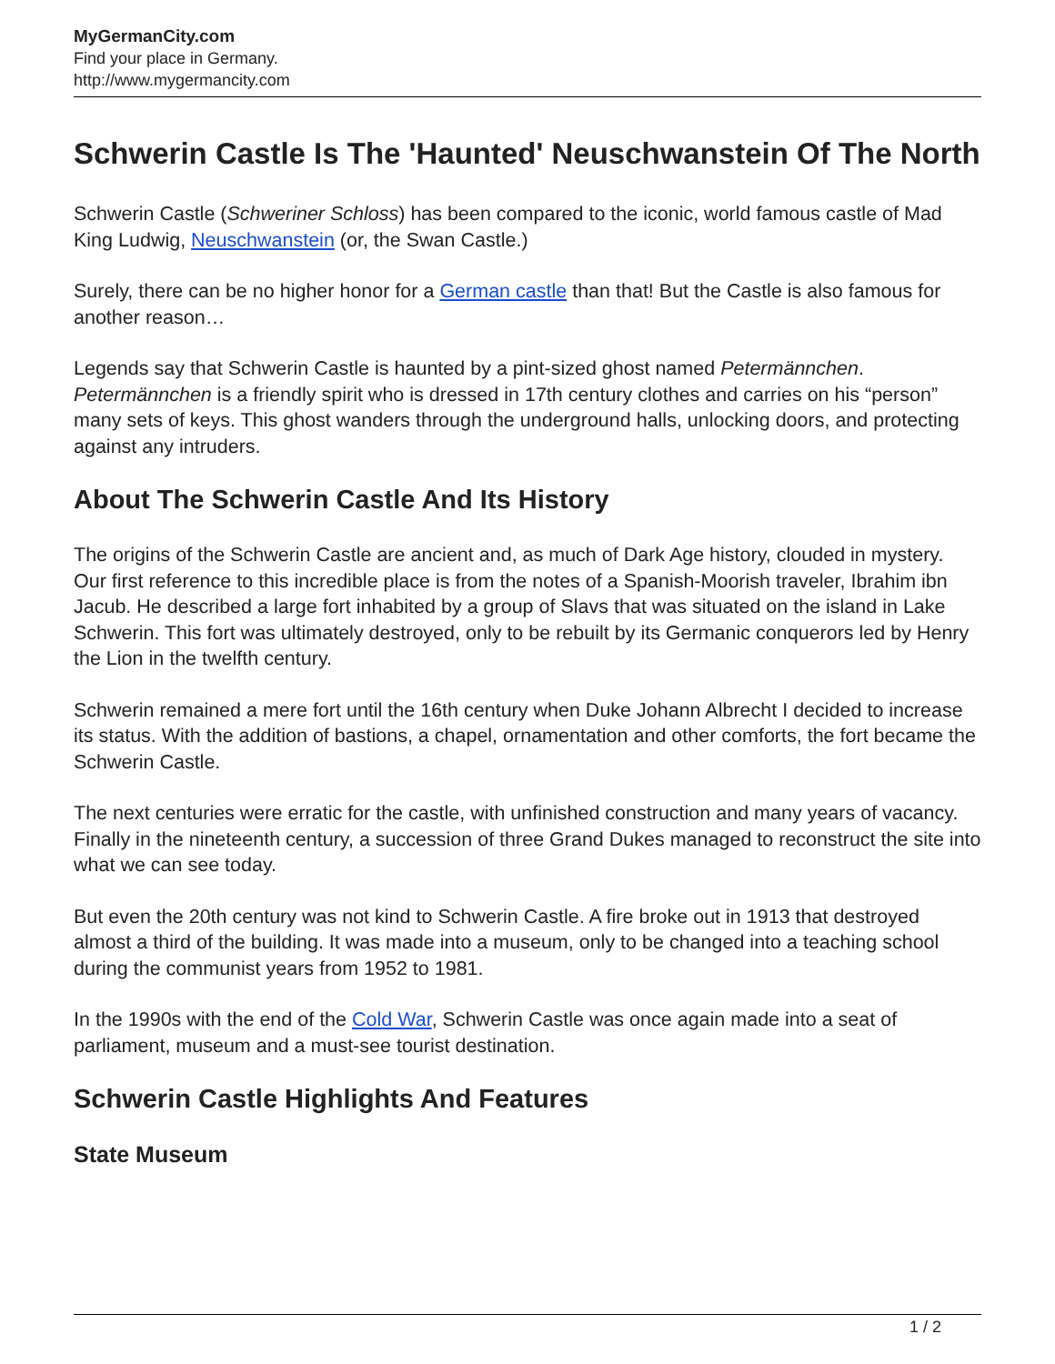MyGermanCity.com
Find your place in Germany.
http://www.mygermancity.com
Schwerin Castle Is The 'Haunted' Neuschwanstein Of The North
Schwerin Castle (Schweriner Schloss) has been compared to the iconic, world famous castle of Mad King Ludwig, Neuschwanstein (or, the Swan Castle.)
Surely, there can be no higher honor for a German castle than that! But the Castle is also famous for another reason…
Legends say that Schwerin Castle is haunted by a pint-sized ghost named Petermännchen. Petermännchen is a friendly spirit who is dressed in 17th century clothes and carries on his “person” many sets of keys. This ghost wanders through the underground halls, unlocking doors, and protecting against any intruders.
About The Schwerin Castle And Its History
The origins of the Schwerin Castle are ancient and, as much of Dark Age history, clouded in mystery. Our first reference to this incredible place is from the notes of a Spanish-Moorish traveler, Ibrahim ibn Jacub. He described a large fort inhabited by a group of Slavs that was situated on the island in Lake Schwerin. This fort was ultimately destroyed, only to be rebuilt by its Germanic conquerors led by Henry the Lion in the twelfth century.
Schwerin remained a mere fort until the 16th century when Duke Johann Albrecht I decided to increase its status. With the addition of bastions, a chapel, ornamentation and other comforts, the fort became the Schwerin Castle.
The next centuries were erratic for the castle, with unfinished construction and many years of vacancy. Finally in the nineteenth century, a succession of three Grand Dukes managed to reconstruct the site into what we can see today.
But even the 20th century was not kind to Schwerin Castle. A fire broke out in 1913 that destroyed almost a third of the building. It was made into a museum, only to be changed into a teaching school during the communist years from 1952 to 1981.
In the 1990s with the end of the Cold War, Schwerin Castle was once again made into a seat of parliament, museum and a must-see tourist destination.
Schwerin Castle Highlights And Features
State Museum
1 / 2